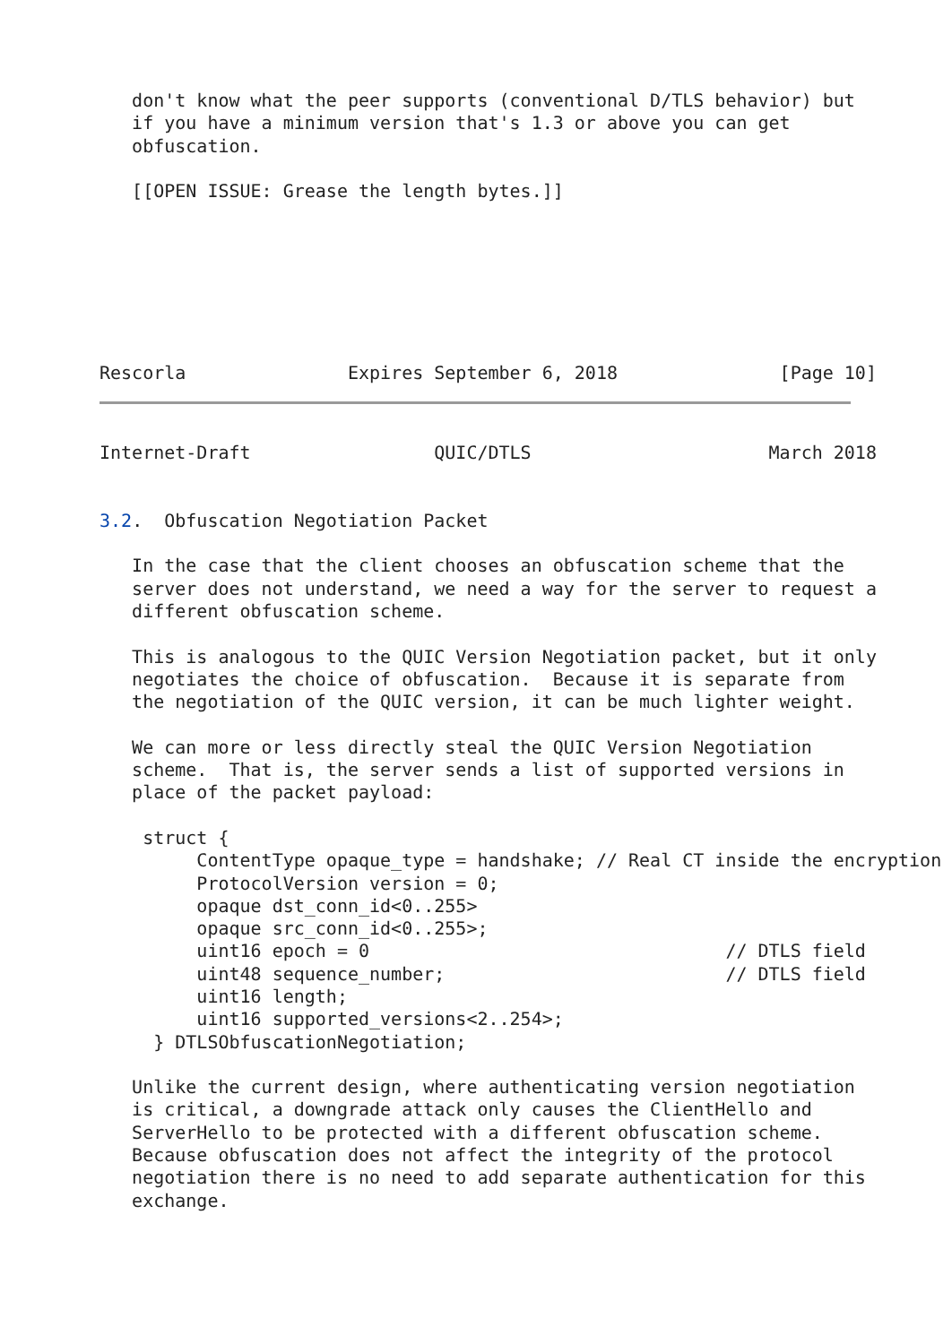don't know what the peer supports (conventional D/TLS behavior) but
   if you have a minimum version that's 1.3 or above you can get
   obfuscation.

   [[OPEN ISSUE: Grease the length bytes.]]







Rescorla               Expires September 6, 2018               [Page 10]
Internet-Draft                 QUIC/DTLS                      March 2018


3.2.  Obfuscation Negotiation Packet

   In the case that the client chooses an obfuscation scheme that the
   server does not understand, we need a way for the server to request a
   different obfuscation scheme.

   This is analogous to the QUIC Version Negotiation packet, but it only
   negotiates the choice of obfuscation.  Because it is separate from
   the negotiation of the QUIC version, it can be much lighter weight.

   We can more or less directly steal the QUIC Version Negotiation
   scheme.  That is, the server sends a list of supported versions in
   place of the packet payload:

    struct {
         ContentType opaque_type = handshake; // Real CT inside the encryption
         ProtocolVersion version = 0;
         opaque dst_conn_id<0..255>
         opaque src_conn_id<0..255>;
         uint16 epoch = 0                                 // DTLS field
         uint48 sequence_number;                          // DTLS field
         uint16 length;
         uint16 supported_versions<2..254>;
     } DTLSObfuscationNegotiation;

   Unlike the current design, where authenticating version negotiation
   is critical, a downgrade attack only causes the ClientHello and
   ServerHello to be protected with a different obfuscation scheme.
   Because obfuscation does not affect the integrity of the protocol
   negotiation there is no need to add separate authentication for this
   exchange.